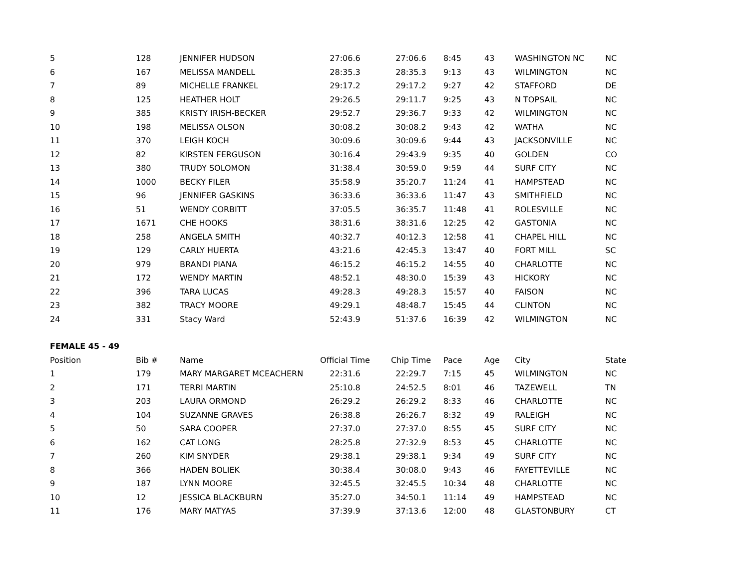| 5 | 128 | JENNIFER HUDSON | 27:06.6 | 27:06.6 | 8:45 | 43 | WASHINGTON NC | NC |
| 6 | 167 | MELISSA MANDELL | 28:35.3 | 28:35.3 | 9:13 | 43 | WILMINGTON | NC |
| 7 | 89 | MICHELLE FRANKEL | 29:17.2 | 29:17.2 | 9:27 | 42 | STAFFORD | DE |
| 8 | 125 | HEATHER HOLT | 29:26.5 | 29:11.7 | 9:25 | 43 | N TOPSAIL | NC |
| 9 | 385 | KRISTY IRISH-BECKER | 29:52.7 | 29:36.7 | 9:33 | 42 | WILMINGTON | NC |
| 10 | 198 | MELISSA OLSON | 30:08.2 | 30:08.2 | 9:43 | 42 | WATHA | NC |
| 11 | 370 | LEIGH KOCH | 30:09.6 | 30:09.6 | 9:44 | 43 | JACKSONVILLE | NC |
| 12 | 82 | KIRSTEN FERGUSON | 30:16.4 | 29:43.9 | 9:35 | 40 | GOLDEN | CO |
| 13 | 380 | TRUDY SOLOMON | 31:38.4 | 30:59.0 | 9:59 | 44 | SURF CITY | NC |
| 14 | 1000 | BECKY FILER | 35:58.9 | 35:20.7 | 11:24 | 41 | HAMPSTEAD | NC |
| 15 | 96 | JENNIFER GASKINS | 36:33.6 | 36:33.6 | 11:47 | 43 | SMITHFIELD | NC |
| 16 | 51 | WENDY CORBITT | 37:05.5 | 36:35.7 | 11:48 | 41 | ROLESVILLE | NC |
| 17 | 1671 | CHE HOOKS | 38:31.6 | 38:31.6 | 12:25 | 42 | GASTONIA | NC |
| 18 | 258 | ANGELA SMITH | 40:32.7 | 40:12.3 | 12:58 | 41 | CHAPEL HILL | NC |
| 19 | 129 | CARLY HUERTA | 43:21.6 | 42:45.3 | 13:47 | 40 | FORT MILL | SC |
| 20 | 979 | BRANDI PIANA | 46:15.2 | 46:15.2 | 14:55 | 40 | CHARLOTTE | NC |
| 21 | 172 | WENDY MARTIN | 48:52.1 | 48:30.0 | 15:39 | 43 | HICKORY | NC |
| 22 | 396 | TARA LUCAS | 49:28.3 | 49:28.3 | 15:57 | 40 | FAISON | NC |
| 23 | 382 | TRACY MOORE | 49:29.1 | 48:48.7 | 15:45 | 44 | CLINTON | NC |
| 24 | 331 | Stacy Ward | 52:43.9 | 51:37.6 | 16:39 | 42 | WILMINGTON | NC |
| FEMALE 45 - 49 | | | | | | | | |
| Position | Bib # | Name | Official Time | Chip Time | Pace | Age | City | State |
| 1 | 179 | MARY MARGARET MCEACHERN | 22:31.6 | 22:29.7 | 7:15 | 45 | WILMINGTON | NC |
| 2 | 171 | TERRI MARTIN | 25:10.8 | 24:52.5 | 8:01 | 46 | TAZEWELL | TN |
| 3 | 203 | LAURA ORMOND | 26:29.2 | 26:29.2 | 8:33 | 46 | CHARLOTTE | NC |
| 4 | 104 | SUZANNE GRAVES | 26:38.8 | 26:26.7 | 8:32 | 49 | RALEIGH | NC |
| 5 | 50 | SARA COOPER | 27:37.0 | 27:37.0 | 8:55 | 45 | SURF CITY | NC |
| 6 | 162 | CAT LONG | 28:25.8 | 27:32.9 | 8:53 | 45 | CHARLOTTE | NC |
| 7 | 260 | KIM SNYDER | 29:38.1 | 29:38.1 | 9:34 | 49 | SURF CITY | NC |
| 8 | 366 | HADEN BOLIEK | 30:38.4 | 30:08.0 | 9:43 | 46 | FAYETTEVILLE | NC |
| 9 | 187 | LYNN MOORE | 32:45.5 | 32:45.5 | 10:34 | 48 | CHARLOTTE | NC |
| 10 | 12 | JESSICA BLACKBURN | 35:27.0 | 34:50.1 | 11:14 | 49 | HAMPSTEAD | NC |
| 11 | 176 | MARY MATYAS | 37:39.9 | 37:13.6 | 12:00 | 48 | GLASTONBURY | CT |